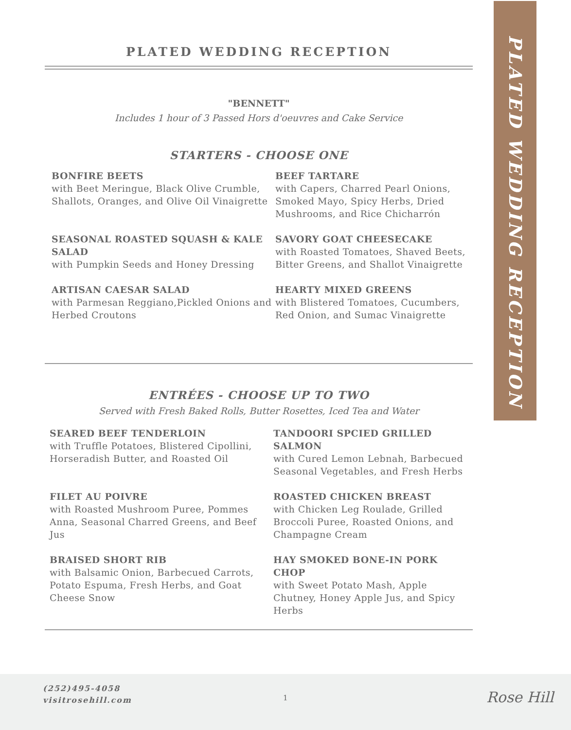PLATED WEDDING RECEPTION
PLATED WEDDING RECEPTION
"BENNETT"
Includes 1 hour of 3 Passed Hors d'oeuvres and Cake Service
STARTERS - CHOOSE ONE
BONFIRE BEETS
with Beet Meringue, Black Olive Crumble, Shallots, Oranges, and Olive Oil Vinaigrette
BEEF TARTARE
with Capers, Charred Pearl Onions, Smoked Mayo, Spicy Herbs, Dried Mushrooms, and Rice Chicharrón
SEASONAL ROASTED SQUASH & KALE SALAD
with Pumpkin Seeds and Honey Dressing
SAVORY GOAT CHEESECAKE
with Roasted Tomatoes, Shaved Beets, Bitter Greens, and Shallot Vinaigrette
ARTISAN CAESAR SALAD
with Parmesan Reggiano,Pickled Onions and Herbed Croutons
HEARTY MIXED GREENS
with Blistered Tomatoes, Cucumbers, Red Onion, and Sumac Vinaigrette
ENTRÉES - CHOOSE UP TO TWO
Served with Fresh Baked Rolls, Butter Rosettes, Iced Tea and Water
SEARED BEEF TENDERLOIN
with Truffle Potatoes, Blistered Cipollini, Horseradish Butter, and Roasted Oil
TANDOORI SPCIED GRILLED SALMON
with Cured Lemon Lebnah, Barbecued Seasonal Vegetables, and Fresh Herbs
FILET AU POIVRE
with Roasted Mushroom Puree, Pommes Anna, Seasonal Charred Greens, and Beef Jus
ROASTED CHICKEN BREAST
with Chicken Leg Roulade, Grilled Broccoli Puree, Roasted Onions, and Champagne Cream
BRAISED SHORT RIB
with Balsamic Onion, Barbecued Carrots, Potato Espuma, Fresh Herbs, and Goat Cheese Snow
HAY SMOKED BONE-IN PORK CHOP
with Sweet Potato Mash, Apple Chutney, Honey Apple Jus, and Spicy Herbs
(252)495-4058
visitrosehill.com
1 Rose Hill